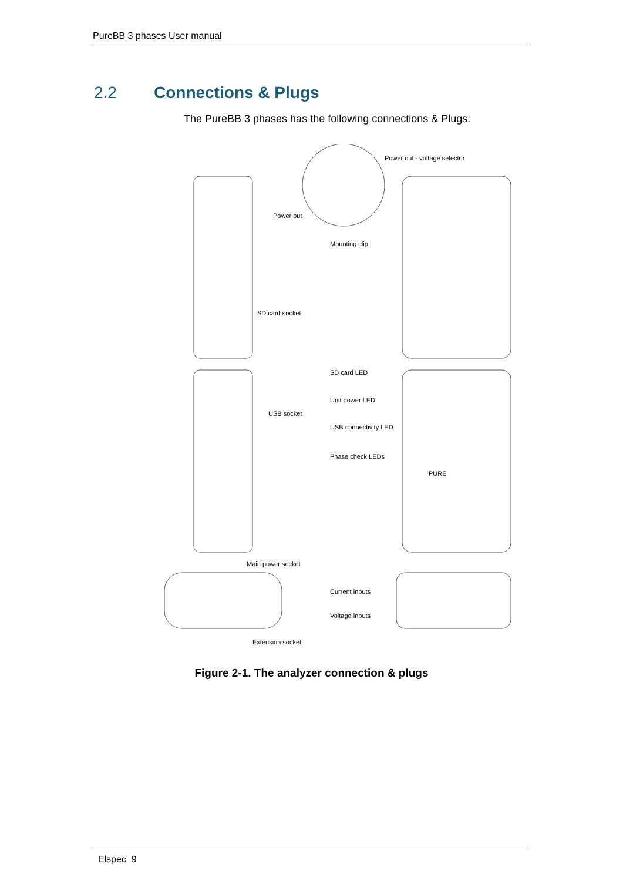PureBB 3 phases User manual
2.2 Connections & Plugs
The PureBB 3 phases has the following connections & Plugs:
Power out - voltage selector
Power out
Mounting clip
SD card socket
SD card LED
Unit power LED
USB socket
USB connectivity LED
Phase check LEDs
PURE
Main power socket
Current inputs
Voltage inputs
Extension socket
Figure 2-1. The analyzer connection & plugs
Elspec 9